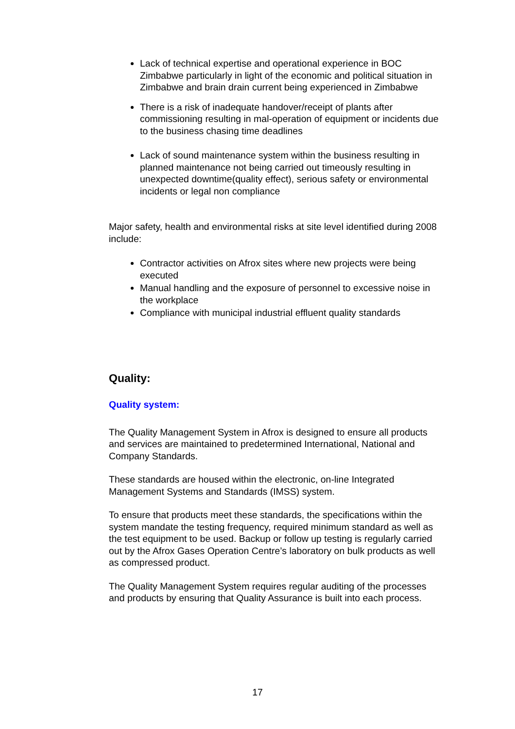Lack of technical expertise and operational experience in BOC Zimbabwe particularly in light of the economic and political situation in Zimbabwe and brain drain current being experienced in Zimbabwe
There is a risk of inadequate handover/receipt of plants after commissioning resulting in mal-operation of equipment or incidents due to the business chasing time deadlines
Lack of sound maintenance system within the business resulting in planned maintenance not being carried out timeously resulting in unexpected downtime(quality effect), serious safety or environmental incidents or legal non compliance
Major safety, health and environmental risks at site level identified during 2008 include:
Contractor activities on Afrox sites where new projects were being executed
Manual handling and the exposure of personnel to excessive noise in the workplace
Compliance with municipal industrial effluent quality standards
Quality:
Quality system:
The Quality Management System in Afrox is designed to ensure all products and services are maintained to predetermined International, National and Company Standards.
These standards are housed within the electronic, on-line Integrated Management Systems and Standards (IMSS) system.
To ensure that products meet these standards, the specifications within the system mandate the testing frequency, required minimum standard as well as the test equipment to be used. Backup or follow up testing is regularly carried out by the Afrox Gases Operation Centre’s laboratory on bulk products as well as compressed product.
The Quality Management System requires regular auditing of the processes and products by ensuring that Quality Assurance is built into each process.
17